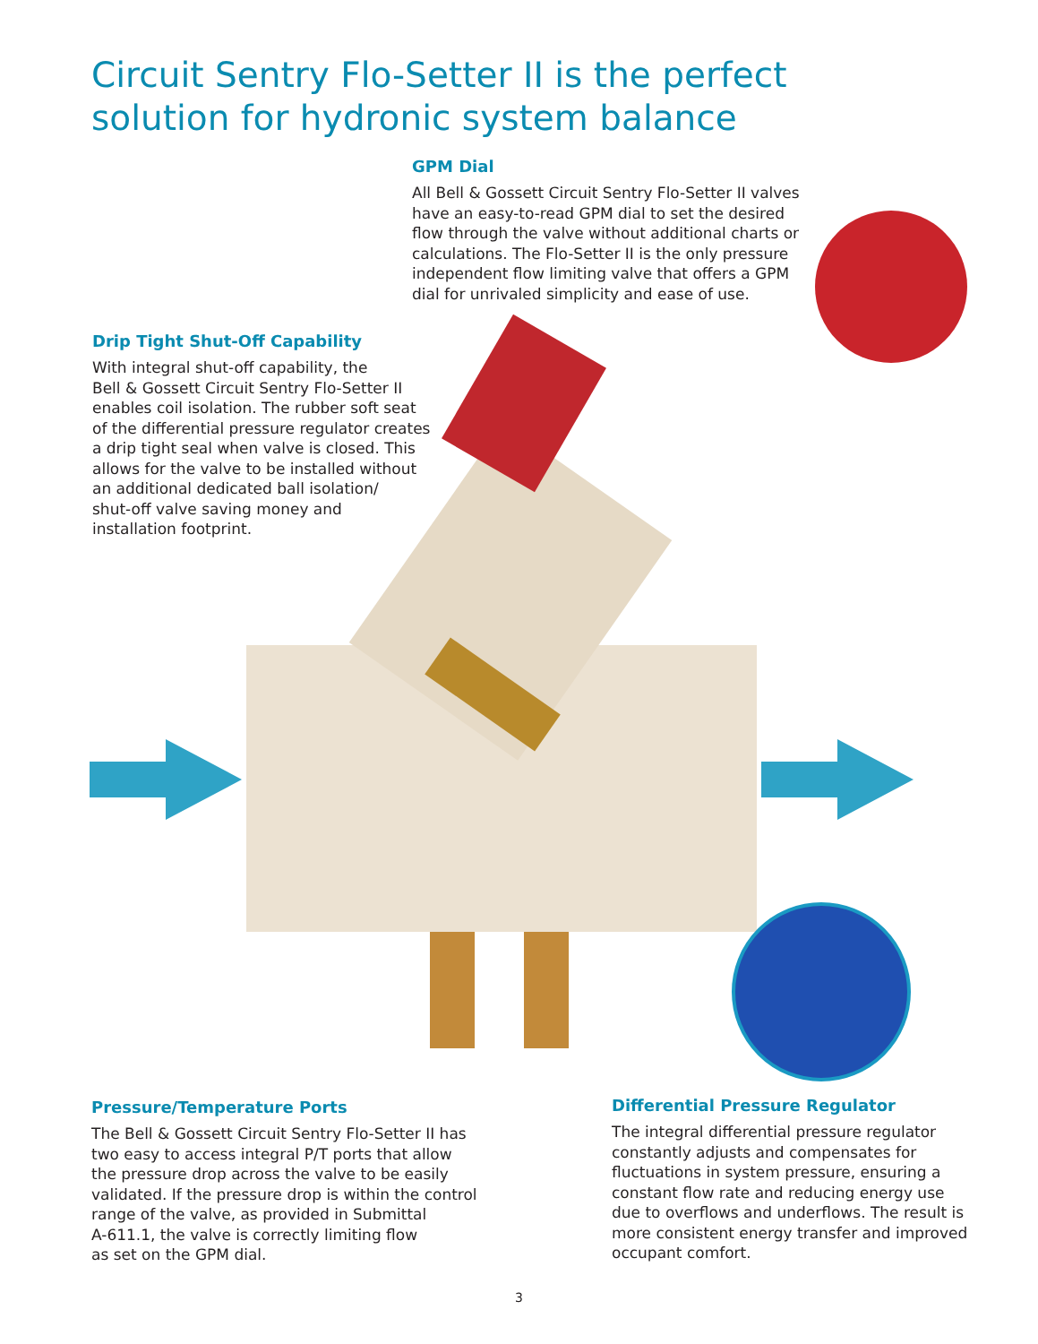Circuit Sentry Flo-Setter II is the perfect
solution for hydronic system balance
GPM Dial
All Bell & Gossett Circuit Sentry Flo-Setter II valves have an easy-to-read GPM dial to set the desired flow through the valve without additional charts or calculations. The Flo-Setter II is the only pressure independent flow limiting valve that offers a GPM dial for unrivaled simplicity and ease of use.
Drip Tight Shut-Off Capability
With integral shut-off capability, the
Bell & Gossett Circuit Sentry Flo-Setter II
enables coil isolation. The rubber soft seat
of the differential pressure regulator creates
a drip tight seal when valve is closed. This
allows for the valve to be installed without
an additional dedicated ball isolation/
shut-off valve saving money and
installation footprint.
Pressure/Temperature Ports
The Bell & Gossett Circuit Sentry Flo-Setter II has
two easy to access integral P/T ports that allow
the pressure drop across the valve to be easily
validated. If the pressure drop is within the control
range of the valve, as provided in Submittal
A-611.1, the valve is correctly limiting flow
as set on the GPM dial.
Differential Pressure Regulator
The integral differential pressure regulator constantly adjusts and compensates for fluctuations in system pressure, ensuring a constant flow rate and reducing energy use due to overflows and underflows. The result is more consistent energy transfer and improved occupant comfort.
3